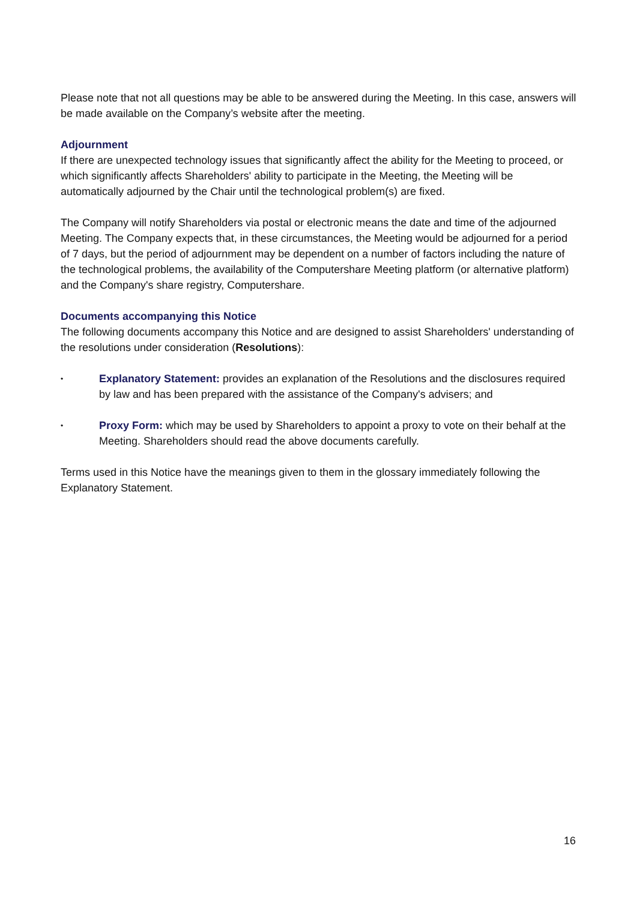Please note that not all questions may be able to be answered during the Meeting. In this case, answers will be made available on the Company’s website after the meeting.
Adjournment
If there are unexpected technology issues that significantly affect the ability for the Meeting to proceed, or which significantly affects Shareholders' ability to participate in the Meeting, the Meeting will be automatically adjourned by the Chair until the technological problem(s) are fixed.
The Company will notify Shareholders via postal or electronic means the date and time of the adjourned Meeting. The Company expects that, in these circumstances, the Meeting would be adjourned for a period of 7 days, but the period of adjournment may be dependent on a number of factors including the nature of the technological problems, the availability of the Computershare Meeting platform (or alternative platform) and the Company's share registry, Computershare.
Documents accompanying this Notice
The following documents accompany this Notice and are designed to assist Shareholders' understanding of the resolutions under consideration (Resolutions):
• Explanatory Statement: provides an explanation of the Resolutions and the disclosures required by law and has been prepared with the assistance of the Company's advisers; and
• Proxy Form: which may be used by Shareholders to appoint a proxy to vote on their behalf at the Meeting. Shareholders should read the above documents carefully.
Terms used in this Notice have the meanings given to them in the glossary immediately following the Explanatory Statement.
16